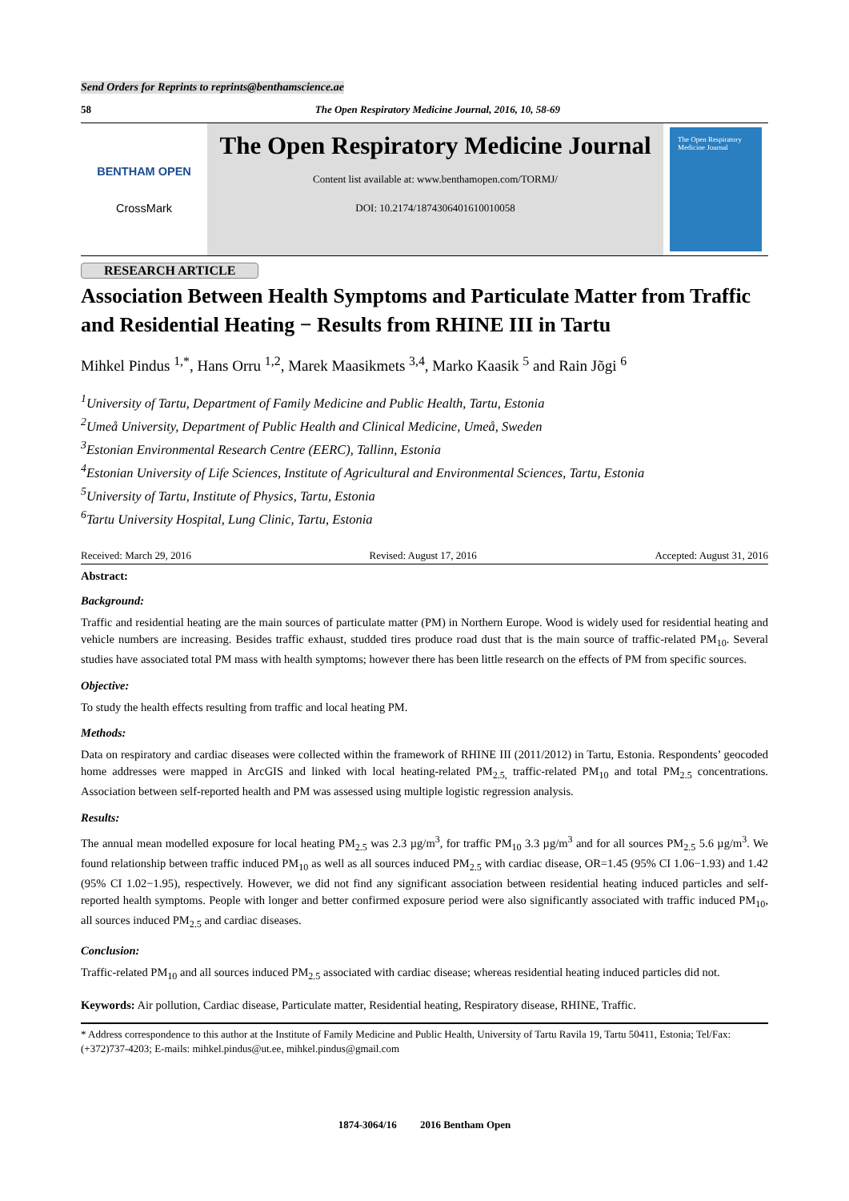Send Orders for Reprints to reprints@benthamscience.ae
58 The Open Respiratory Medicine Journal, 2016, 10, 58-69
BENTHAM OPEN
CrossMark
The Open Respiratory Medicine Journal
Content list available at: www.benthamopen.com/TORMJ/
DOI: 10.2174/1874306401610010058
The Open Respiratory Medicine Journal
RESEARCH ARTICLE
Association Between Health Symptoms and Particulate Matter from Traffic and Residential Heating − Results from RHINE III in Tartu
Mihkel Pindus <sup>1,*</sup>, Hans Orru <sup>1,2</sup>, Marek Maasikmets <sup>3,4</sup>, Marko Kaasik <sup>5</sup> and Rain Jõgi <sup>6</sup>
<sup>1</sup> University of Tartu, Department of Family Medicine and Public Health, Tartu, Estonia
<sup>2</sup> Umeå University, Department of Public Health and Clinical Medicine, Umeå, Sweden
<sup>3</sup> Estonian Environmental Research Centre (EERC), Tallinn, Estonia
<sup>4</sup> Estonian University of Life Sciences, Institute of Agricultural and Environmental Sciences, Tartu, Estonia
<sup>5</sup> University of Tartu, Institute of Physics, Tartu, Estonia
<sup>6</sup> Tartu University Hospital, Lung Clinic, Tartu, Estonia
Received: March 29, 2016 Revised: August 17, 2016 Accepted: August 31, 2016
Abstract:
Background:
Traffic and residential heating are the main sources of particulate matter (PM) in Northern Europe. Wood is widely used for residential heating and vehicle numbers are increasing. Besides traffic exhaust, studded tires produce road dust that is the main source of traffic-related PM<sub>10</sub>. Several studies have associated total PM mass with health symptoms; however there has been little research on the effects of PM from specific sources.
Objective:
To study the health effects resulting from traffic and local heating PM.
Methods:
Data on respiratory and cardiac diseases were collected within the framework of RHINE III (2011/2012) in Tartu, Estonia. Respondents’ geocoded home addresses were mapped in ArcGIS and linked with local heating-related PM<sub>2.5,</sub> traffic-related PM<sub>10</sub> and total PM<sub>2.5</sub> concentrations. Association between self-reported health and PM was assessed using multiple logistic regression analysis.
Results:
The annual mean modelled exposure for local heating PM<sub>2.5</sub> was 2.3 µg/m<sup>3</sup>, for traffic PM<sub>10</sub> 3.3 µg/m<sup>3</sup> and for all sources PM<sub>2.5</sub> 5.6 µg/m<sup>3</sup>. We found relationship between traffic induced PM<sub>10</sub> as well as all sources induced PM<sub>2.5</sub> with cardiac disease, OR=1.45 (95% CI 1.06−1.93) and 1.42 (95% CI 1.02−1.95), respectively. However, we did not find any significant association between residential heating induced particles and self-reported health symptoms. People with longer and better confirmed exposure period were also significantly associated with traffic induced PM<sub>10</sub>, all sources induced PM<sub>2.5</sub> and cardiac diseases.
Conclusion:
Traffic-related PM<sub>10</sub> and all sources induced PM<sub>2.5</sub> associated with cardiac disease; whereas residential heating induced particles did not.
Keywords: Air pollution, Cardiac disease, Particulate matter, Residential heating, Respiratory disease, RHINE, Traffic.
* Address correspondence to this author at the Institute of Family Medicine and Public Health, University of Tartu Ravila 19, Tartu 50411, Estonia; Tel/Fax: (+372)737-4203; E-mails: mihkel.pindus@ut.ee, mihkel.pindus@gmail.com
1874-3064/16 2016 Bentham Open